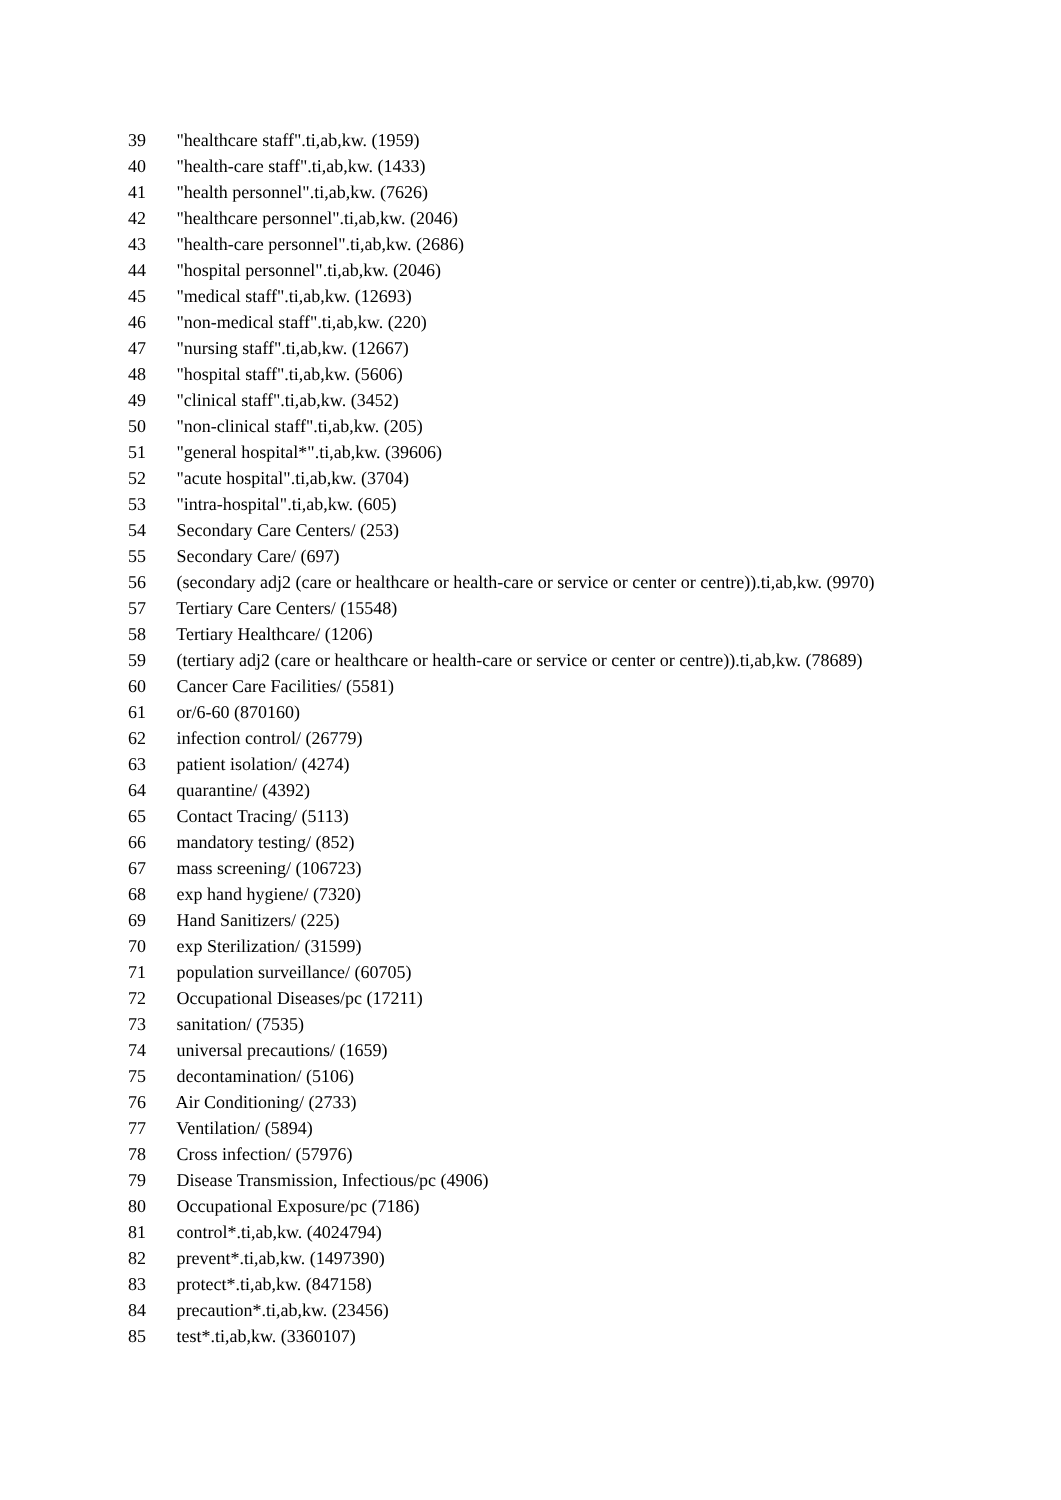39 "healthcare staff".ti,ab,kw. (1959)
40 "health-care staff".ti,ab,kw. (1433)
41 "health personnel".ti,ab,kw. (7626)
42 "healthcare personnel".ti,ab,kw. (2046)
43 "health-care personnel".ti,ab,kw. (2686)
44 "hospital personnel".ti,ab,kw. (2046)
45 "medical staff".ti,ab,kw. (12693)
46 "non-medical staff".ti,ab,kw. (220)
47 "nursing staff".ti,ab,kw. (12667)
48 "hospital staff".ti,ab,kw. (5606)
49 "clinical staff".ti,ab,kw. (3452)
50 "non-clinical staff".ti,ab,kw. (205)
51 "general hospital*".ti,ab,kw. (39606)
52 "acute hospital".ti,ab,kw. (3704)
53 "intra-hospital".ti,ab,kw. (605)
54 Secondary Care Centers/ (253)
55 Secondary Care/ (697)
56 (secondary adj2 (care or healthcare or health-care or service or center or centre)).ti,ab,kw. (9970)
57 Tertiary Care Centers/ (15548)
58 Tertiary Healthcare/ (1206)
59 (tertiary adj2 (care or healthcare or health-care or service or center or centre)).ti,ab,kw. (78689)
60 Cancer Care Facilities/ (5581)
61 or/6-60 (870160)
62 infection control/ (26779)
63 patient isolation/ (4274)
64 quarantine/ (4392)
65 Contact Tracing/ (5113)
66 mandatory testing/ (852)
67 mass screening/ (106723)
68 exp hand hygiene/ (7320)
69 Hand Sanitizers/ (225)
70 exp Sterilization/ (31599)
71 population surveillance/ (60705)
72 Occupational Diseases/pc (17211)
73 sanitation/ (7535)
74 universal precautions/ (1659)
75 decontamination/ (5106)
76 Air Conditioning/ (2733)
77 Ventilation/ (5894)
78 Cross infection/ (57976)
79 Disease Transmission, Infectious/pc (4906)
80 Occupational Exposure/pc (7186)
81 control*.ti,ab,kw. (4024794)
82 prevent*.ti,ab,kw. (1497390)
83 protect*.ti,ab,kw. (847158)
84 precaution*.ti,ab,kw. (23456)
85 test*.ti,ab,kw. (3360107)